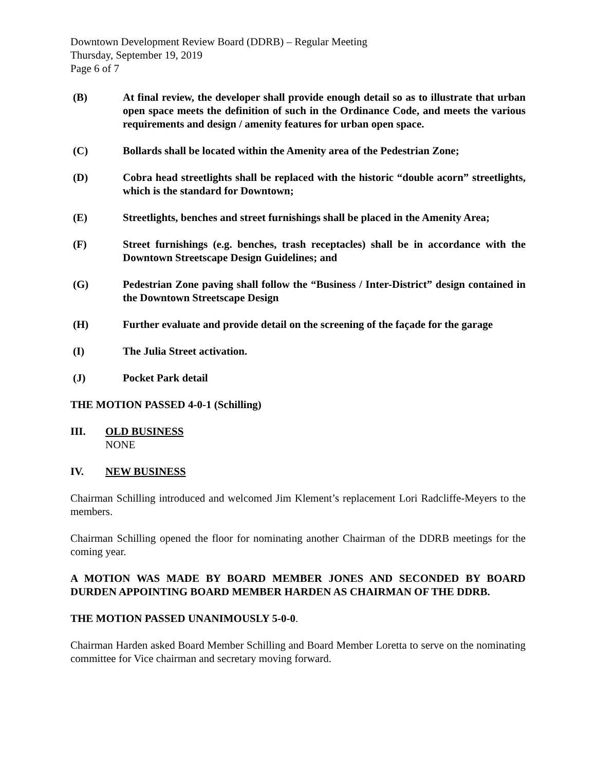Downtown Development Review Board (DDRB) – Regular Meeting
Thursday, September 19, 2019
Page 6 of 7
(B) At final review, the developer shall provide enough detail so as to illustrate that urban open space meets the definition of such in the Ordinance Code, and meets the various requirements and design / amenity features for urban open space.
(C) Bollards shall be located within the Amenity area of the Pedestrian Zone;
(D) Cobra head streetlights shall be replaced with the historic “double acorn” streetlights, which is the standard for Downtown;
(E) Streetlights, benches and street furnishings shall be placed in the Amenity Area;
(F) Street furnishings (e.g. benches, trash receptacles) shall be in accordance with the Downtown Streetscape Design Guidelines; and
(G) Pedestrian Zone paving shall follow the “Business / Inter-District” design contained in the Downtown Streetscape Design
(H) Further evaluate and provide detail on the screening of the façade for the garage
(I) The Julia Street activation.
(J) Pocket Park detail
THE MOTION PASSED 4-0-1 (Schilling)
III. OLD BUSINESS
NONE
IV. NEW BUSINESS
Chairman Schilling introduced and welcomed Jim Klement’s replacement Lori Radcliffe-Meyers to the members.
Chairman Schilling opened the floor for nominating another Chairman of the DDRB meetings for the coming year.
A MOTION WAS MADE BY BOARD MEMBER JONES AND SECONDED BY BOARD DURDEN APPOINTING BOARD MEMBER HARDEN AS CHAIRMAN OF THE DDRB.
THE MOTION PASSED UNANIMOUSLY 5-0-0.
Chairman Harden asked Board Member Schilling and Board Member Loretta to serve on the nominating committee for Vice chairman and secretary moving forward.